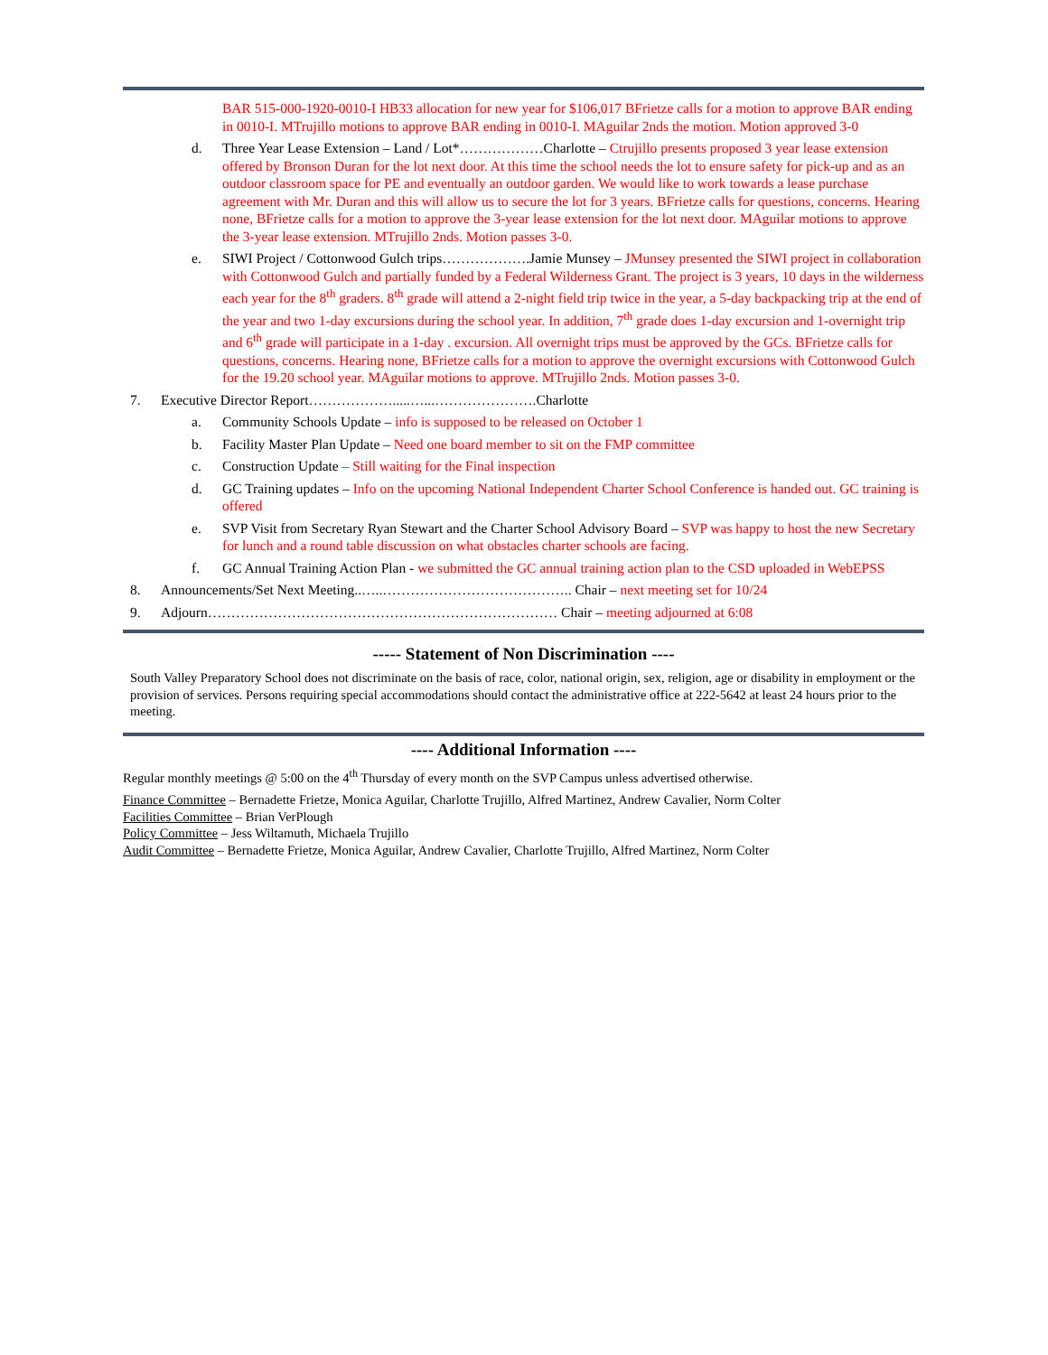BAR 515-000-1920-0010-I HB33 allocation for new year for $106,017 BFrietze calls for a motion to approve BAR ending in 0010-I. MTrujillo motions to approve BAR ending in 0010-I. MAguilar 2nds the motion. Motion approved 3-0
d. Three Year Lease Extension – Land / Lot*………………Charlotte – Ctrujillo presents proposed 3 year lease extension offered by Bronson Duran for the lot next door. At this time the school needs the lot to ensure safety for pick-up and as an outdoor classroom space for PE and eventually an outdoor garden. We would like to work towards a lease purchase agreement with Mr. Duran and this will allow us to secure the lot for 3 years. BFrietze calls for questions, concerns. Hearing none, BFrietze calls for a motion to approve the 3-year lease extension for the lot next door. MAguilar motions to approve the 3-year lease extension. MTrujillo 2nds. Motion passes 3-0.
e. SIWI Project / Cottonwood Gulch trips……………….Jamie Munsey – JMunsey presented the SIWI project in collaboration with Cottonwood Gulch and partially funded by a Federal Wilderness Grant. The project is 3 years, 10 days in the wilderness each year for the 8<sup>th</sup> graders. 8<sup>th</sup> grade will attend a 2-night field trip twice in the year, a 5-day backpacking trip at the end of the year and two 1-day excursions during the school year. In addition, 7<sup>th</sup> grade does 1-day excursion and 1-overnight trip and 6<sup>th</sup> grade will participate in a 1-day . excursion. All overnight trips must be approved by the GCs. BFrietze calls for questions, concerns. Hearing none, BFrietze calls for a motion to approve the overnight excursions with Cottonwood Gulch for the 19.20 school year. MAguilar motions to approve. MTrujillo 2nds. Motion passes 3-0.
7. Executive Director Report……………….....…...………………….Charlotte
a. Community Schools Update – info is supposed to be released on October 1
b. Facility Master Plan Update – Need one board member to sit on the FMP committee
c. Construction Update – Still waiting for the Final inspection
d. GC Training updates – Info on the upcoming National Independent Charter School Conference is handed out. GC training is offered
e. SVP Visit from Secretary Ryan Stewart and the Charter School Advisory Board – SVP was happy to host the new Secretary for lunch and a round table discussion on what obstacles charter schools are facing.
f. GC Annual Training Action Plan - we submitted the GC annual training action plan to the CSD uploaded in WebEPSS
8. Announcements/Set Next Meeting..…..………………………………….. Chair – next meeting set for 10/24
9. Adjourn………………………………………………………………… Chair – meeting adjourned at 6:08
----- Statement of Non Discrimination ----
South Valley Preparatory School does not discriminate on the basis of race, color, national origin, sex, religion, age or disability in employment or the provision of services. Persons requiring special accommodations should contact the administrative office at 222-5642 at least 24 hours prior to the meeting.
---- Additional Information ----
Regular monthly meetings @ 5:00 on the 4<sup>th</sup> Thursday of every month on the SVP Campus unless advertised otherwise.
Finance Committee – Bernadette Frietze, Monica Aguilar, Charlotte Trujillo, Alfred Martinez, Andrew Cavalier, Norm Colter
Facilities Committee – Brian VerPlough
Policy Committee – Jess Wiltamuth, Michaela Trujillo
Audit Committee – Bernadette Frietze, Monica Aguilar, Andrew Cavalier, Charlotte Trujillo, Alfred Martinez, Norm Colter